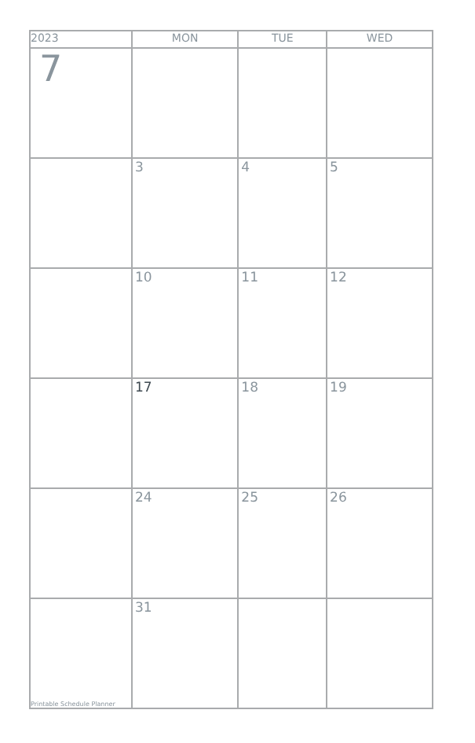| 2023 | MON | TUE | WED |
| --- | --- | --- | --- |
| 7 | | | |
| | 3 | 4 | 5 |
| | 10 | 11 | 12 |
| | 17 | 18 | 19 |
| | 24 | 25 | 26 |
| Printable Schedule Planner | 31 | | |